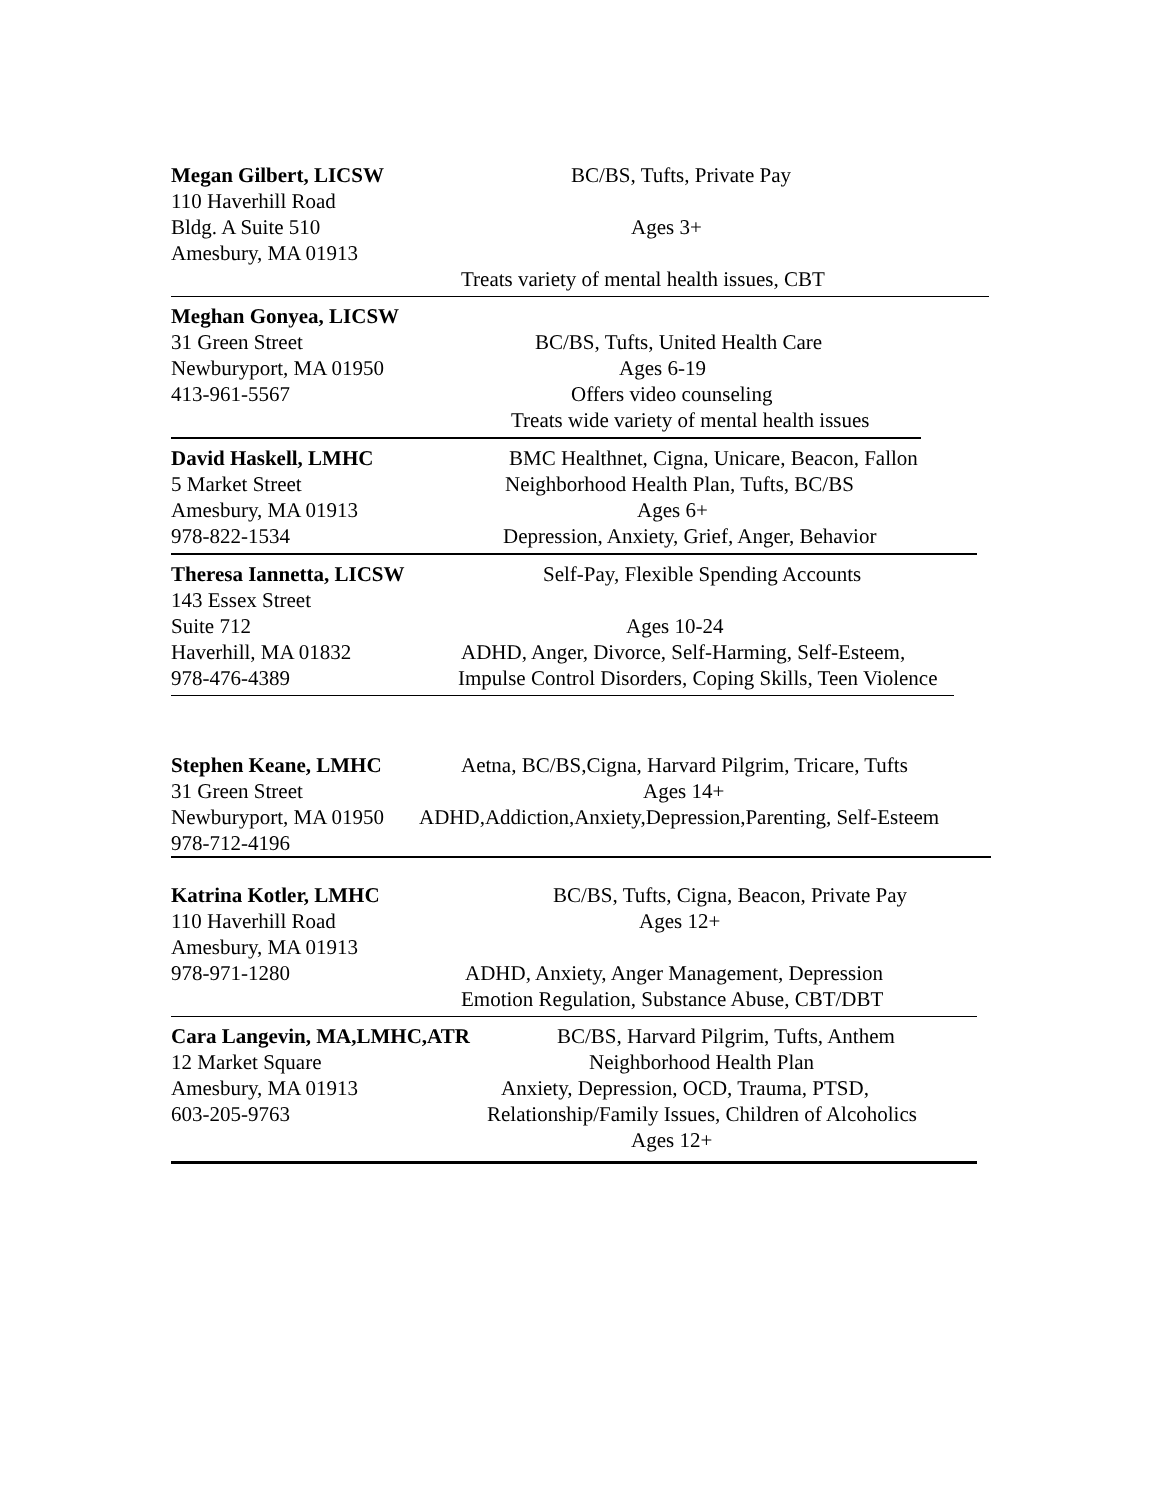Megan Gilbert, LICSW BC/BS, Tufts, Private Pay
110 Haverhill Road
Bldg. A Suite 510 Ages 3+
Amesbury, MA 01913
Treats variety of mental health issues, CBT
Meghan Gonyea, LICSW
31 Green Street BC/BS, Tufts, United Health Care
Newburyport, MA 01950 Ages 6-19
413-961-5567 Offers video counseling
Treats wide variety of mental health issues
David Haskell, LMHC BMC Healthnet, Cigna, Unicare, Beacon, Fallon
5 Market Street Neighborhood Health Plan, Tufts, BC/BS
Amesbury, MA 01913 Ages 6+
978-822-1534 Depression, Anxiety, Grief, Anger, Behavior
Theresa Iannetta, LICSW Self-Pay, Flexible Spending Accounts
143 Essex Street
Suite 712 Ages 10-24
Haverhill, MA 01832 ADHD, Anger, Divorce, Self-Harming, Self-Esteem,
978-476-4389 Impulse Control Disorders, Coping Skills, Teen Violence
Stephen Keane, LMHC Aetna, BC/BS,Cigna, Harvard Pilgrim, Tricare, Tufts
31 Green Street Ages 14+
Newburyport, MA 01950 ADHD,Addiction,Anxiety,Depression,Parenting, Self-Esteem
978-712-4196
Katrina Kotler, LMHC BC/BS, Tufts, Cigna, Beacon, Private Pay
110 Haverhill Road Ages 12+
Amesbury, MA 01913
978-971-1280 ADHD, Anxiety, Anger Management, Depression
Emotion Regulation, Substance Abuse, CBT/DBT
Cara Langevin, MA,LMHC,ATR BC/BS, Harvard Pilgrim, Tufts, Anthem
12 Market Square Neighborhood Health Plan
Amesbury, MA 01913 Anxiety, Depression, OCD, Trauma, PTSD,
603-205-9763 Relationship/Family Issues, Children of Alcoholics
Ages 12+